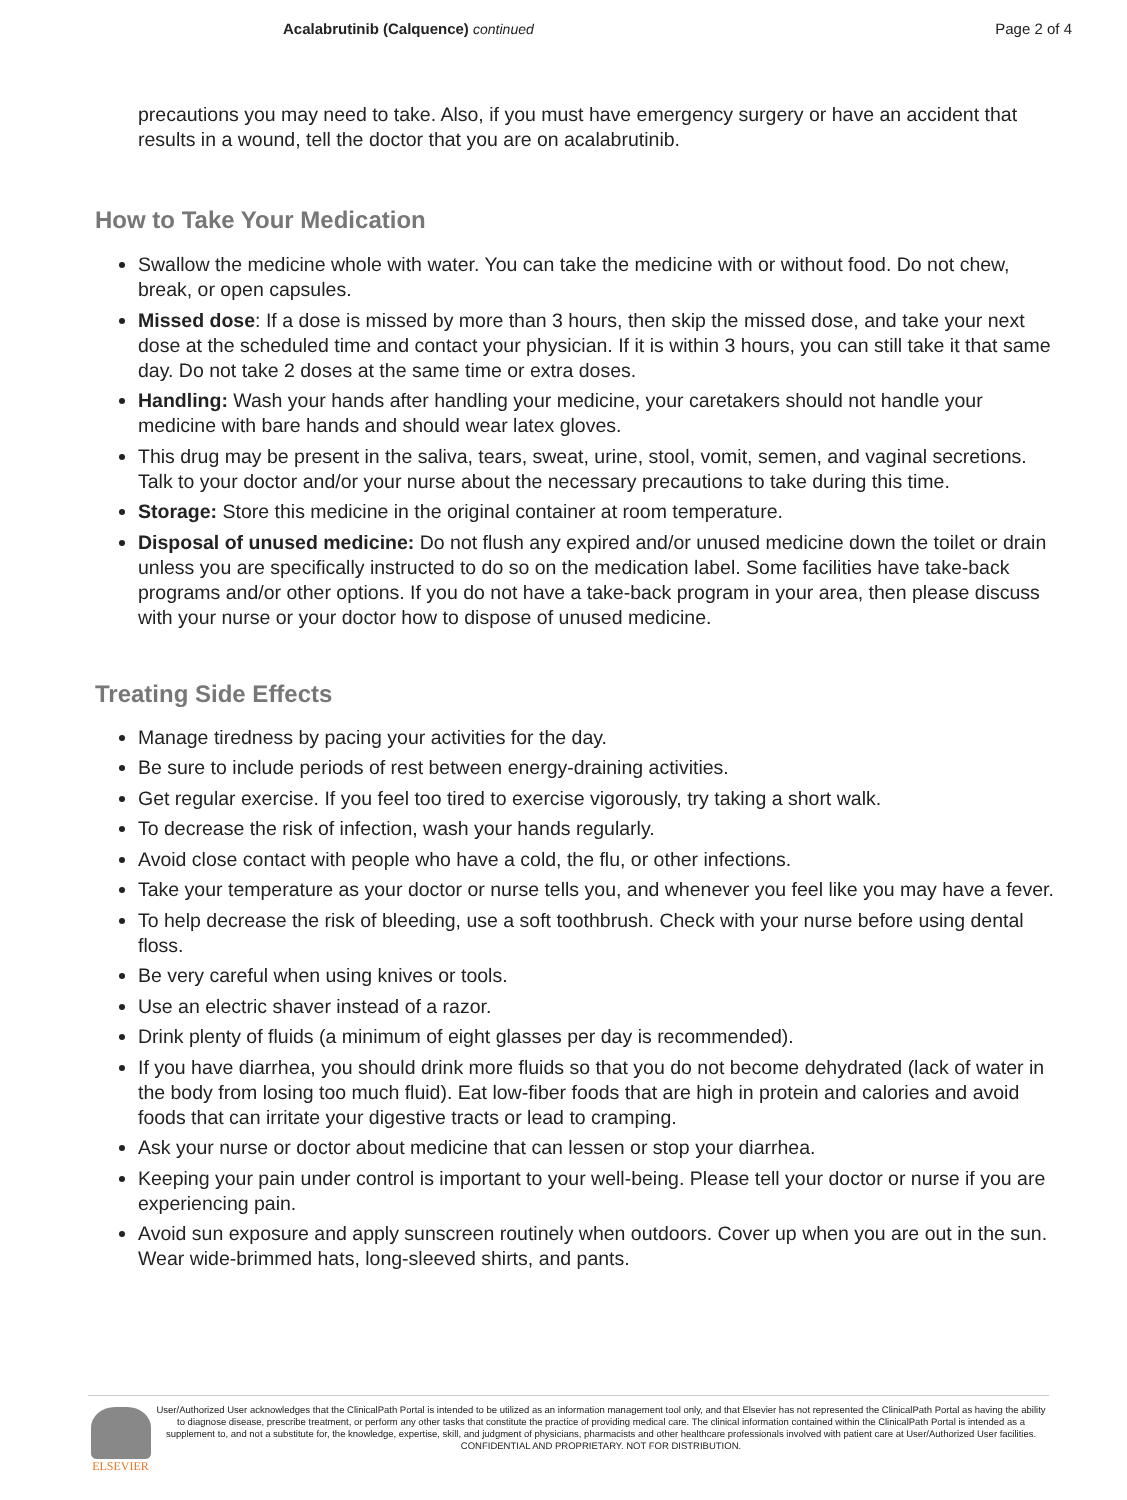Acalabrutinib (Calquence) continued
Page 2 of 4
precautions you may need to take. Also, if you must have emergency surgery or have an accident that results in a wound, tell the doctor that you are on acalabrutinib.
How to Take Your Medication
Swallow the medicine whole with water. You can take the medicine with or without food. Do not chew, break, or open capsules.
Missed dose: If a dose is missed by more than 3 hours, then skip the missed dose, and take your next dose at the scheduled time and contact your physician. If it is within 3 hours, you can still take it that same day. Do not take 2 doses at the same time or extra doses.
Handling: Wash your hands after handling your medicine, your caretakers should not handle your medicine with bare hands and should wear latex gloves.
This drug may be present in the saliva, tears, sweat, urine, stool, vomit, semen, and vaginal secretions. Talk to your doctor and/or your nurse about the necessary precautions to take during this time.
Storage: Store this medicine in the original container at room temperature.
Disposal of unused medicine: Do not flush any expired and/or unused medicine down the toilet or drain unless you are specifically instructed to do so on the medication label. Some facilities have take-back programs and/or other options. If you do not have a take-back program in your area, then please discuss with your nurse or your doctor how to dispose of unused medicine.
Treating Side Effects
Manage tiredness by pacing your activities for the day.
Be sure to include periods of rest between energy-draining activities.
Get regular exercise. If you feel too tired to exercise vigorously, try taking a short walk.
To decrease the risk of infection, wash your hands regularly.
Avoid close contact with people who have a cold, the flu, or other infections.
Take your temperature as your doctor or nurse tells you, and whenever you feel like you may have a fever.
To help decrease the risk of bleeding, use a soft toothbrush. Check with your nurse before using dental floss.
Be very careful when using knives or tools.
Use an electric shaver instead of a razor.
Drink plenty of fluids (a minimum of eight glasses per day is recommended).
If you have diarrhea, you should drink more fluids so that you do not become dehydrated (lack of water in the body from losing too much fluid). Eat low-fiber foods that are high in protein and calories and avoid foods that can irritate your digestive tracts or lead to cramping.
Ask your nurse or doctor about medicine that can lessen or stop your diarrhea.
Keeping your pain under control is important to your well-being. Please tell your doctor or nurse if you are experiencing pain.
Avoid sun exposure and apply sunscreen routinely when outdoors. Cover up when you are out in the sun. Wear wide-brimmed hats, long-sleeved shirts, and pants.
ELSEVIER
User/Authorized User acknowledges that the ClinicalPath Portal is intended to be utilized as an information management tool only, and that Elsevier has not represented the ClinicalPath Portal as having the ability to diagnose disease, prescribe treatment, or perform any other tasks that constitute the practice of providing medical care. The clinical information contained within the ClinicalPath Portal is intended as a supplement to, and not a substitute for, the knowledge, expertise, skill, and judgment of physicians, pharmacists and other healthcare professionals involved with patient care at User/Authorized User facilities.
CONFIDENTIAL AND PROPRIETARY. NOT FOR DISTRIBUTION.